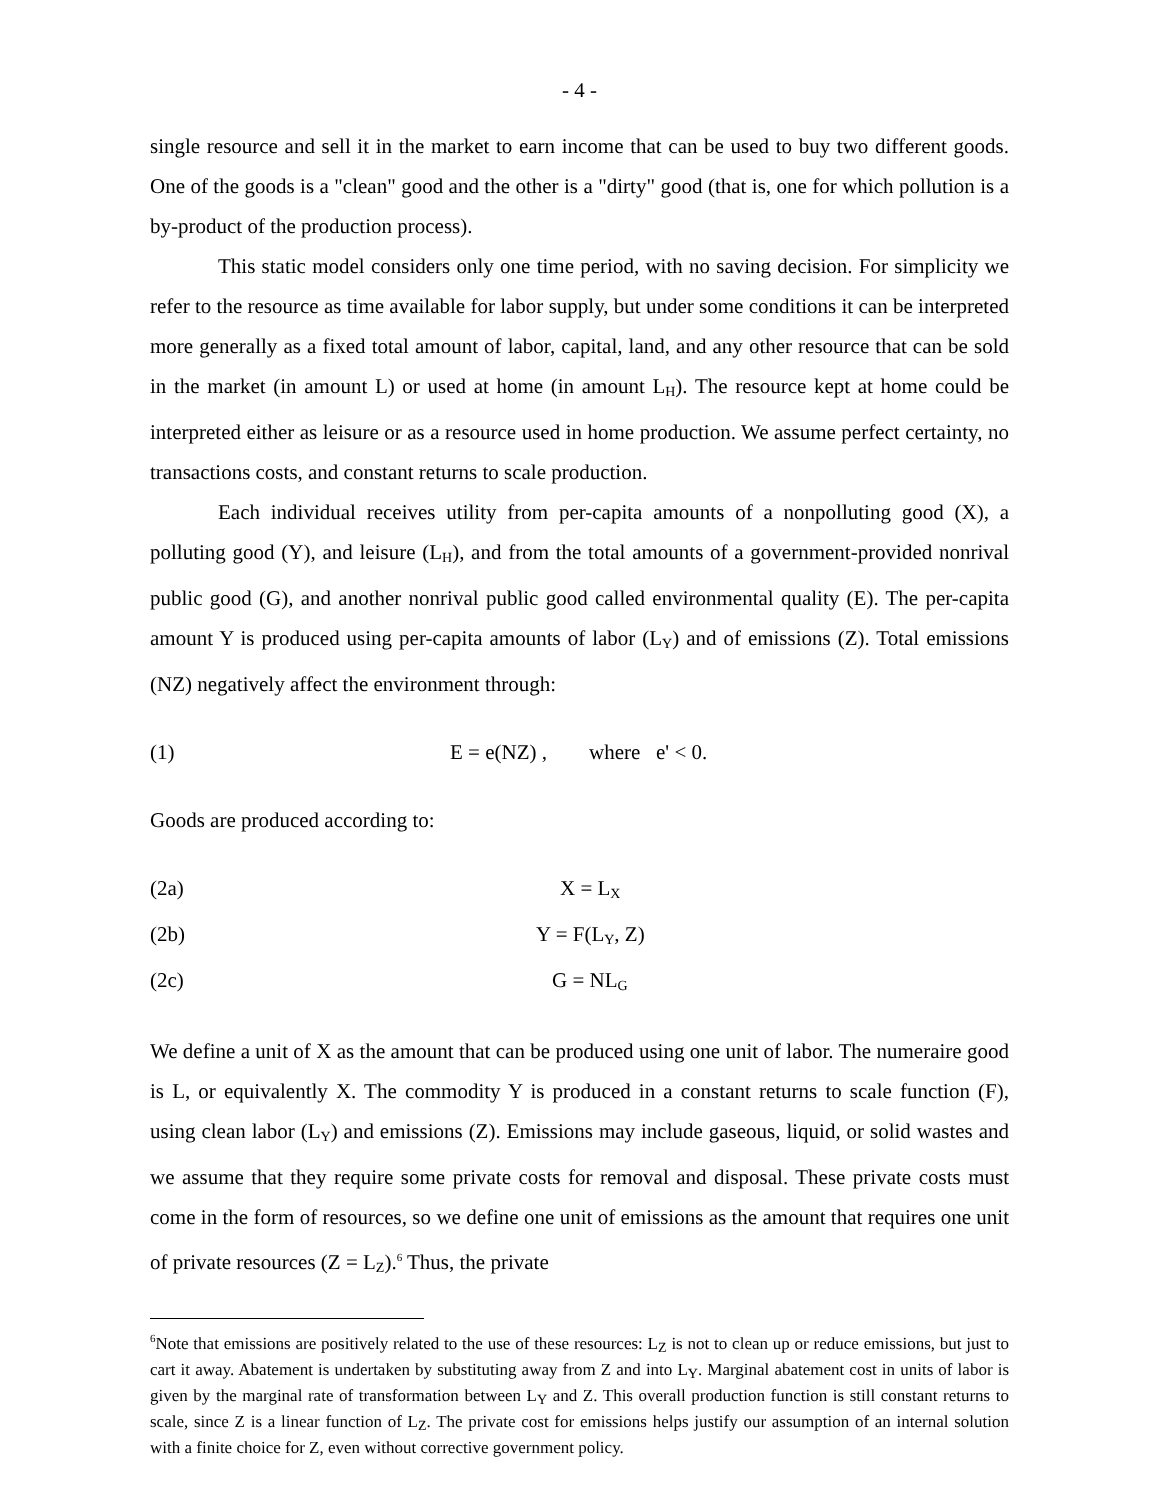- 4 -
single resource and sell it in the market to earn income that can be used to buy two different goods. One of the goods is a "clean" good and the other is a "dirty" good (that is, one for which pollution is a by-product of the production process).
This static model considers only one time period, with no saving decision. For simplicity we refer to the resource as time available for labor supply, but under some conditions it can be interpreted more generally as a fixed total amount of labor, capital, land, and any other resource that can be sold in the market (in amount L) or used at home (in amount L<sub>H</sub>). The resource kept at home could be interpreted either as leisure or as a resource used in home production. We assume perfect certainty, no transactions costs, and constant returns to scale production.
Each individual receives utility from per-capita amounts of a nonpolluting good (X), a polluting good (Y), and leisure (L<sub>H</sub>), and from the total amounts of a government-provided nonrival public good (G), and another nonrival public good called environmental quality (E). The per-capita amount Y is produced using per-capita amounts of labor (L<sub>Y</sub>) and of emissions (Z). Total emissions (NZ) negatively affect the environment through:
(1) E = e(NZ) , where e' < 0.
Goods are produced according to:
(2a) X = L<sub>X</sub>
(2b) Y = F(L<sub>Y</sub>, Z)
(2c) G = NL<sub>G</sub>
We define a unit of X as the amount that can be produced using one unit of labor. The numeraire good is L, or equivalently X. The commodity Y is produced in a constant returns to scale function (F), using clean labor (L<sub>Y</sub>) and emissions (Z). Emissions may include gaseous, liquid, or solid wastes and we assume that they require some private costs for removal and disposal. These private costs must come in the form of resources, so we define one unit of emissions as the amount that requires one unit of private resources (Z = L<sub>Z</sub>).<sup>6</sup> Thus, the private
<sup>6</sup> Note that emissions are positively related to the use of these resources: L<sub>Z</sub> is not to clean up or reduce emissions, but just to cart it away. Abatement is undertaken by substituting away from Z and into L<sub>Y</sub>. Marginal abatement cost in units of labor is given by the marginal rate of transformation between L<sub>Y</sub> and Z. This overall production function is still constant returns to scale, since Z is a linear function of L<sub>Z</sub>. The private cost for emissions helps justify our assumption of an internal solution with a finite choice for Z, even without corrective government policy.